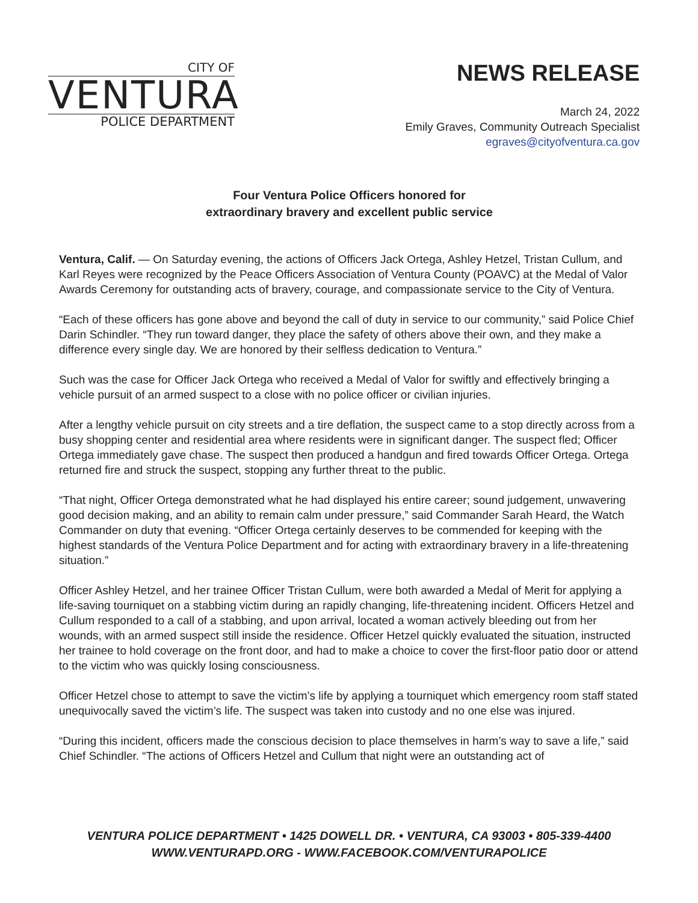CITY OF
VENTURA
POLICE DEPARTMENT
NEWS RELEASE
March 24, 2022
Emily Graves, Community Outreach Specialist
egraves@cityofventura.ca.gov
Four Ventura Police Officers honored for
extraordinary bravery and excellent public service
Ventura, Calif. — On Saturday evening, the actions of Officers Jack Ortega, Ashley Hetzel, Tristan Cullum, and Karl Reyes were recognized by the Peace Officers Association of Ventura County (POAVC) at the Medal of Valor Awards Ceremony for outstanding acts of bravery, courage, and compassionate service to the City of Ventura.
“Each of these officers has gone above and beyond the call of duty in service to our community,” said Police Chief Darin Schindler. “They run toward danger, they place the safety of others above their own, and they make a difference every single day. We are honored by their selfless dedication to Ventura.”
Such was the case for Officer Jack Ortega who received a Medal of Valor for swiftly and effectively bringing a vehicle pursuit of an armed suspect to a close with no police officer or civilian injuries.
After a lengthy vehicle pursuit on city streets and a tire deflation, the suspect came to a stop directly across from a busy shopping center and residential area where residents were in significant danger. The suspect fled; Officer Ortega immediately gave chase. The suspect then produced a handgun and fired towards Officer Ortega. Ortega returned fire and struck the suspect, stopping any further threat to the public.
“That night, Officer Ortega demonstrated what he had displayed his entire career; sound judgement, unwavering good decision making, and an ability to remain calm under pressure,” said Commander Sarah Heard, the Watch Commander on duty that evening. “Officer Ortega certainly deserves to be commended for keeping with the highest standards of the Ventura Police Department and for acting with extraordinary bravery in a life-threatening situation.”
Officer Ashley Hetzel, and her trainee Officer Tristan Cullum, were both awarded a Medal of Merit for applying a life-saving tourniquet on a stabbing victim during an rapidly changing, life-threatening incident. Officers Hetzel and Cullum responded to a call of a stabbing, and upon arrival, located a woman actively bleeding out from her wounds, with an armed suspect still inside the residence. Officer Hetzel quickly evaluated the situation, instructed her trainee to hold coverage on the front door, and had to make a choice to cover the first-floor patio door or attend to the victim who was quickly losing consciousness.
Officer Hetzel chose to attempt to save the victim’s life by applying a tourniquet which emergency room staff stated unequivocally saved the victim’s life. The suspect was taken into custody and no one else was injured.
“During this incident, officers made the conscious decision to place themselves in harm’s way to save a life,” said Chief Schindler. “The actions of Officers Hetzel and Cullum that night were an outstanding act of
VENTURA POLICE DEPARTMENT • 1425 DOWELL DR. • VENTURA, CA 93003 • 805-339-4400
WWW.VENTURAPD.ORG - WWW.FACEBOOK.COM/VENTURAPOLICE